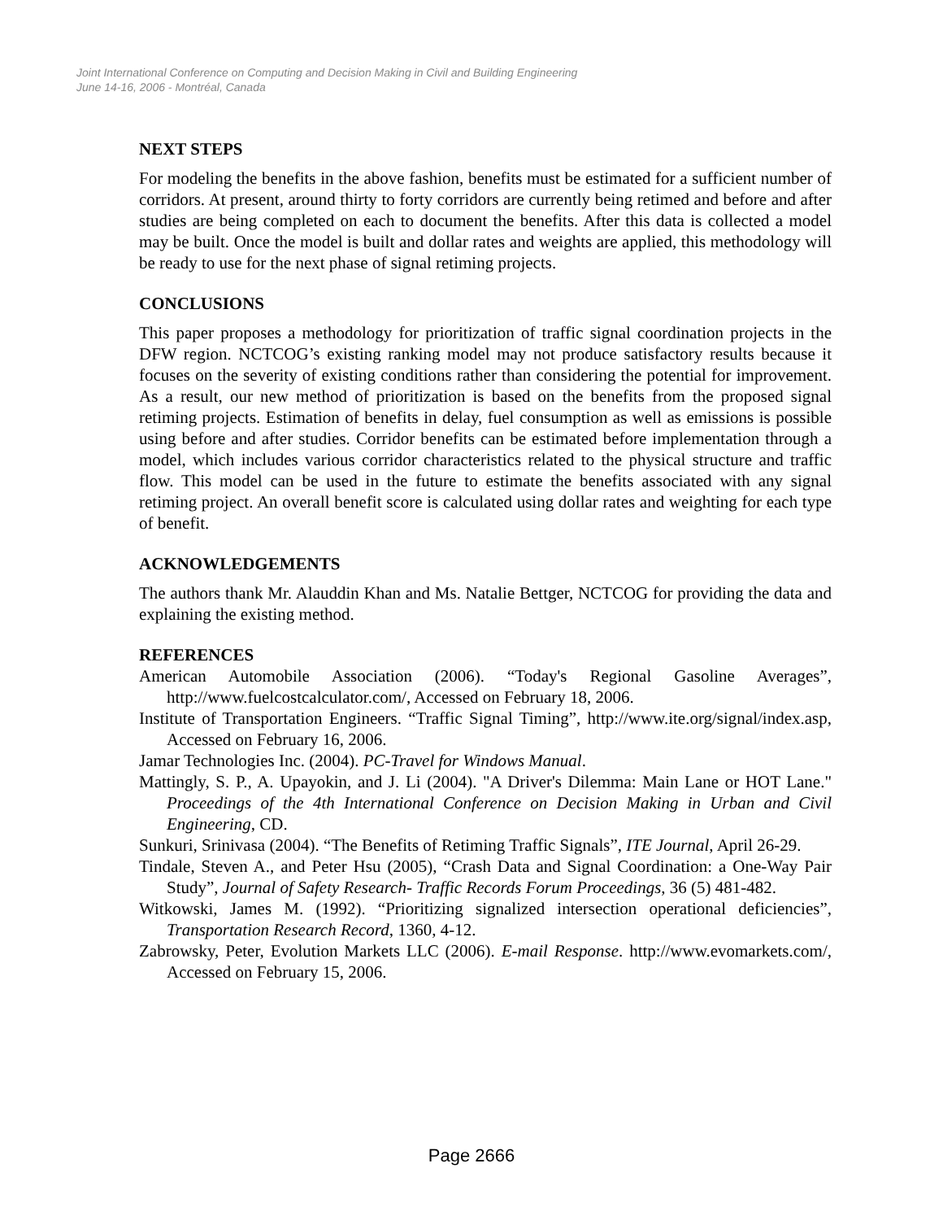Joint International Conference on Computing and Decision Making in Civil and Building Engineering
June 14-16, 2006 - Montréal, Canada
NEXT STEPS
For modeling the benefits in the above fashion, benefits must be estimated for a sufficient number of corridors. At present, around thirty to forty corridors are currently being retimed and before and after studies are being completed on each to document the benefits. After this data is collected a model may be built. Once the model is built and dollar rates and weights are applied, this methodology will be ready to use for the next phase of signal retiming projects.
CONCLUSIONS
This paper proposes a methodology for prioritization of traffic signal coordination projects in the DFW region. NCTCOG’s existing ranking model may not produce satisfactory results because it focuses on the severity of existing conditions rather than considering the potential for improvement. As a result, our new method of prioritization is based on the benefits from the proposed signal retiming projects. Estimation of benefits in delay, fuel consumption as well as emissions is possible using before and after studies. Corridor benefits can be estimated before implementation through a model, which includes various corridor characteristics related to the physical structure and traffic flow. This model can be used in the future to estimate the benefits associated with any signal retiming project. An overall benefit score is calculated using dollar rates and weighting for each type of benefit.
ACKNOWLEDGEMENTS
The authors thank Mr. Alauddin Khan and Ms. Natalie Bettger, NCTCOG for providing the data and explaining the existing method.
REFERENCES
American Automobile Association (2006). “Today's Regional Gasoline Averages”, http://www.fuelcostcalculator.com/, Accessed on February 18, 2006.
Institute of Transportation Engineers. “Traffic Signal Timing”, http://www.ite.org/signal/index.asp, Accessed on February 16, 2006.
Jamar Technologies Inc. (2004). PC-Travel for Windows Manual.
Mattingly, S. P., A. Upayokin, and J. Li (2004). "A Driver's Dilemma: Main Lane or HOT Lane." Proceedings of the 4th International Conference on Decision Making in Urban and Civil Engineering, CD.
Sunkuri, Srinivasa (2004). “The Benefits of Retiming Traffic Signals”, ITE Journal, April 26-29.
Tindale, Steven A., and Peter Hsu (2005), “Crash Data and Signal Coordination: a One-Way Pair Study”, Journal of Safety Research- Traffic Records Forum Proceedings, 36 (5) 481-482.
Witkowski, James M. (1992). “Prioritizing signalized intersection operational deficiencies”, Transportation Research Record, 1360, 4-12.
Zabrowsky, Peter, Evolution Markets LLC (2006). E-mail Response. http://www.evomarkets.com/, Accessed on February 15, 2006.
Page 2666